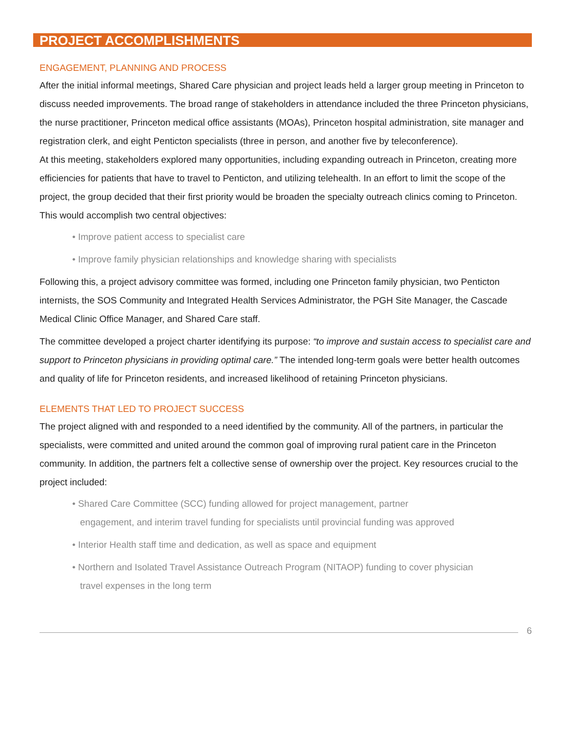PROJECT ACCOMPLISHMENTS
ENGAGEMENT, PLANNING AND PROCESS
After the initial informal meetings, Shared Care physician and project leads held a larger group meeting in Princeton to discuss needed improvements. The broad range of stakeholders in attendance included the three Princeton physicians, the nurse practitioner, Princeton medical office assistants (MOAs), Princeton hospital administration, site manager and registration clerk, and eight Penticton specialists (three in person, and another five by teleconference).
At this meeting, stakeholders explored many opportunities, including expanding outreach in Princeton, creating more efficiencies for patients that have to travel to Penticton, and utilizing telehealth. In an effort to limit the scope of the project, the group decided that their first priority would be broaden the specialty outreach clinics coming to Princeton.
This would accomplish two central objectives:
• Improve patient access to specialist care
• Improve family physician relationships and knowledge sharing with specialists
Following this, a project advisory committee was formed, including one Princeton family physician, two Penticton internists, the SOS Community and Integrated Health Services Administrator, the PGH Site Manager, the Cascade Medical Clinic Office Manager, and Shared Care staff.
The committee developed a project charter identifying its purpose: “to improve and sustain access to specialist care and support to Princeton physicians in providing optimal care.” The intended long-term goals were better health outcomes and quality of life for Princeton residents, and increased likelihood of retaining Princeton physicians.
ELEMENTS THAT LED TO PROJECT SUCCESS
The project aligned with and responded to a need identified by the community. All of the partners, in particular the specialists, were committed and united around the common goal of improving rural patient care in the Princeton community. In addition, the partners felt a collective sense of ownership over the project. Key resources crucial to the project included:
• Shared Care Committee (SCC) funding allowed for project management, partner
engagement, and interim travel funding for specialists until provincial funding was approved
• Interior Health staff time and dedication, as well as space and equipment
• Northern and Isolated Travel Assistance Outreach Program (NITAOP) funding to cover physician
travel expenses in the long term
6